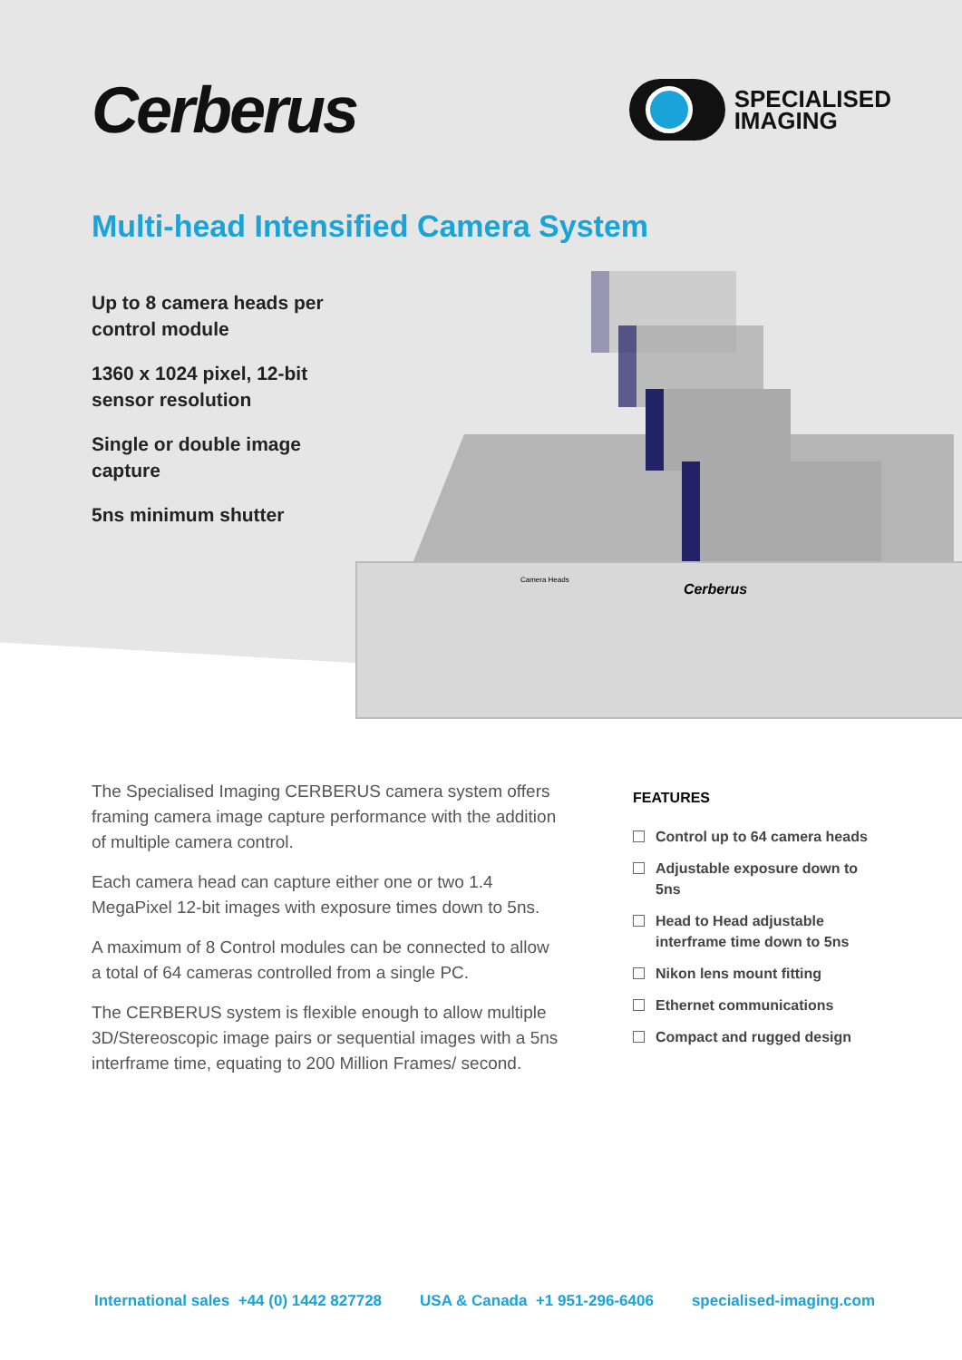Cerberus
SPECIALISED
IMAGING
Multi-head Intensified Camera System
Up to 8 camera heads per control module
1360 x 1024 pixel, 12-bit sensor resolution
Single or double image capture
5ns minimum shutter
Cerberus
Camera Heads
The Specialised Imaging CERBERUS camera system offers framing camera image capture performance with the addition of multiple camera control.
Each camera head can capture either one or two 1.4 MegaPixel 12-bit images with exposure times down to 5ns.
A maximum of 8 Control modules can be connected to allow a total of 64 cameras controlled from a single PC.
The CERBERUS system is flexible enough to allow multiple 3D/Stereoscopic image pairs or sequential images with a 5ns interframe time, equating to 200 Million Frames/ second.
FEATURES
Control up to 64 camera heads
Adjustable exposure down to 5ns
Head to Head adjustable interframe time down to 5ns
Nikon lens mount fitting
Ethernet communications
Compact and rugged design
International sales +44 (0) 1442 827728 USA & Canada +1 951-296-6406 specialised-imaging.com